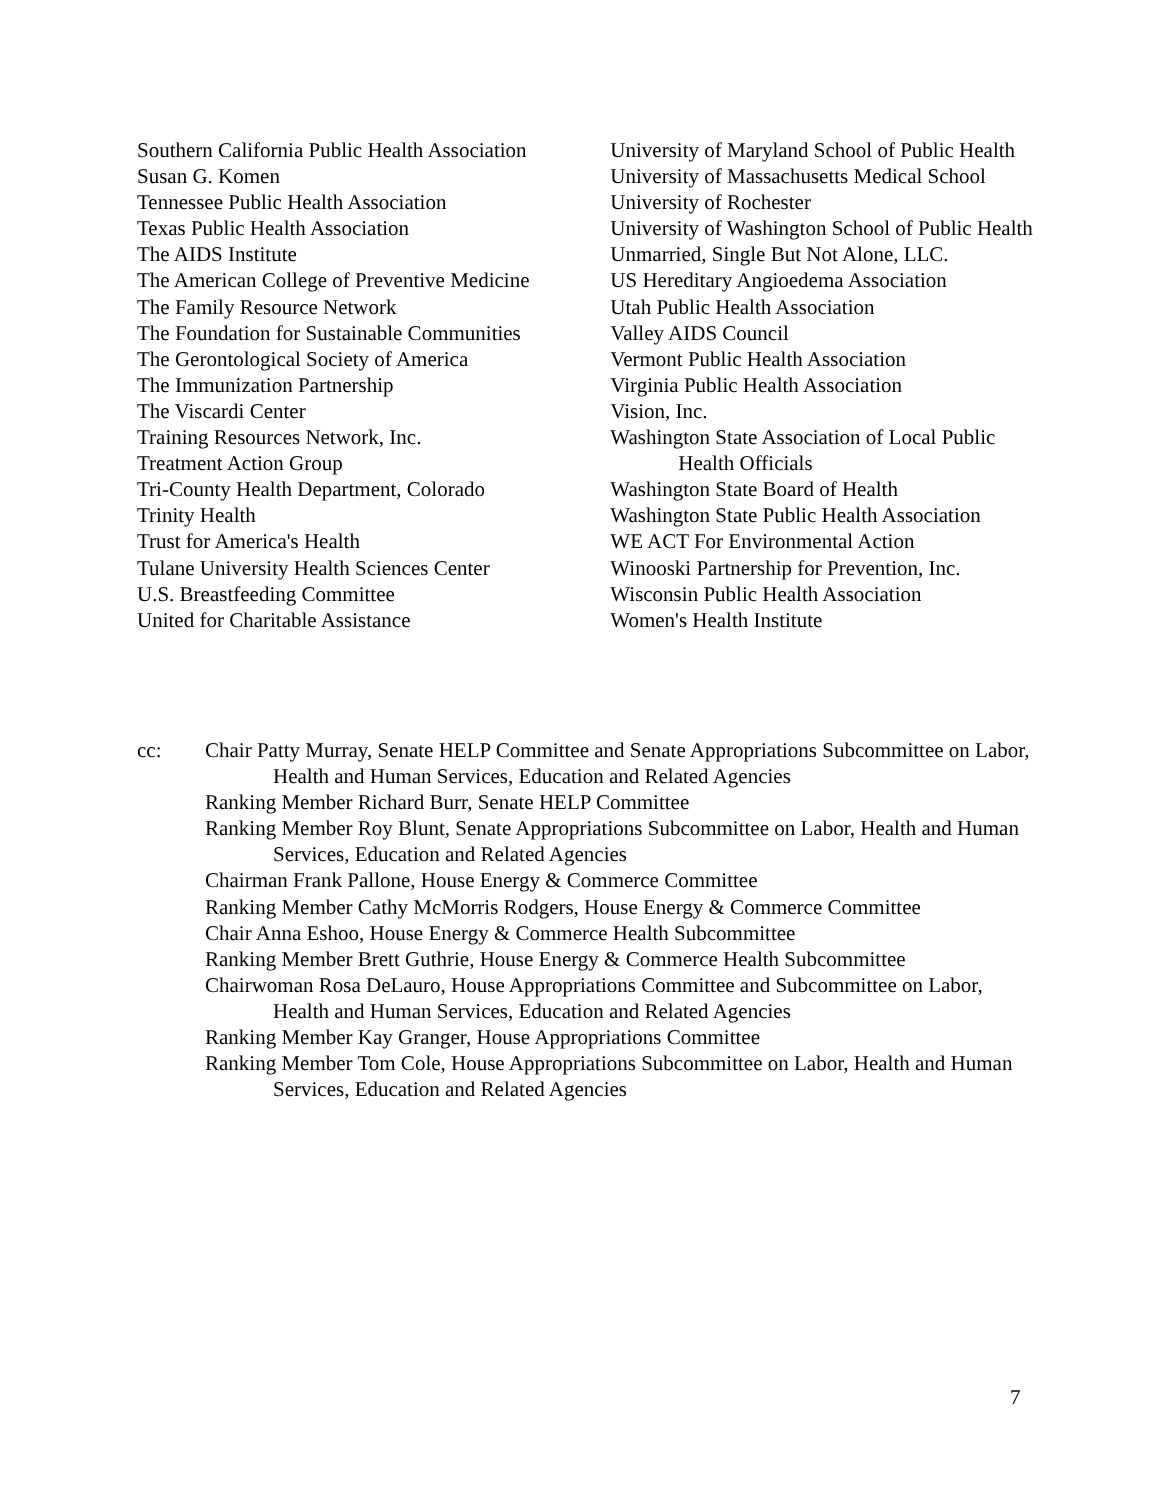Southern California Public Health Association
Susan G. Komen
Tennessee Public Health Association
Texas Public Health Association
The AIDS Institute
The American College of Preventive Medicine
The Family Resource Network
The Foundation for Sustainable Communities
The Gerontological Society of America
The Immunization Partnership
The Viscardi Center
Training Resources Network, Inc.
Treatment Action Group
Tri-County Health Department, Colorado
Trinity Health
Trust for America's Health
Tulane University Health Sciences Center
U.S. Breastfeeding Committee
United for Charitable Assistance
University of Maryland School of Public Health
University of Massachusetts Medical School
University of Rochester
University of Washington School of Public Health
Unmarried, Single But Not Alone, LLC.
US Hereditary Angioedema Association
Utah Public Health Association
Valley AIDS Council
Vermont Public Health Association
Virginia Public Health Association
Vision, Inc.
Washington State Association of Local Public Health Officials
Washington State Board of Health
Washington State Public Health Association
WE ACT For Environmental Action
Winooski Partnership for Prevention, Inc.
Wisconsin Public Health Association
Women's Health Institute
cc: Chair Patty Murray, Senate HELP Committee and Senate Appropriations Subcommittee on Labor, Health and Human Services, Education and Related Agencies
Ranking Member Richard Burr, Senate HELP Committee
Ranking Member Roy Blunt, Senate Appropriations Subcommittee on Labor, Health and Human Services, Education and Related Agencies
Chairman Frank Pallone, House Energy & Commerce Committee
Ranking Member Cathy McMorris Rodgers, House Energy & Commerce Committee
Chair Anna Eshoo, House Energy & Commerce Health Subcommittee
Ranking Member Brett Guthrie, House Energy & Commerce Health Subcommittee
Chairwoman Rosa DeLauro, House Appropriations Committee and Subcommittee on Labor, Health and Human Services, Education and Related Agencies
Ranking Member Kay Granger, House Appropriations Committee
Ranking Member Tom Cole, House Appropriations Subcommittee on Labor, Health and Human Services, Education and Related Agencies
7